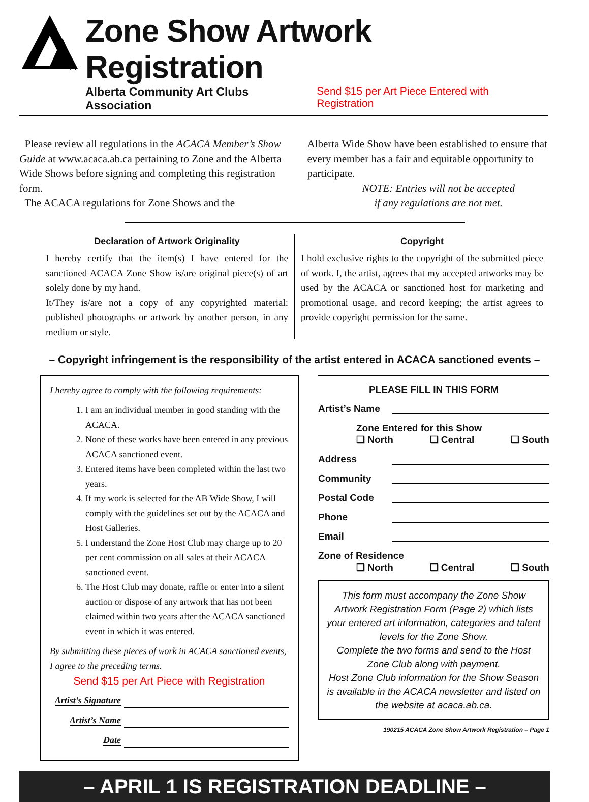A
Zone Show Artwork Registration
Alberta Community Art Clubs Association Send $15 per Art Piece Entered with Registration
Please review all regulations in the ACACA Member’s Show Guide at www.acaca.ab.ca pertaining to Zone and the Alberta Wide Shows before signing and completing this registration form.
The ACACA regulations for Zone Shows and the
Alberta Wide Show have been established to ensure that every member has a fair and equitable opportunity to participate.
NOTE: Entries will not be accepted
if any regulations are not met.
Declaration of Artwork Originality
I hereby certify that the item(s) I have entered for the sanctioned ACACA Zone Show is/are original piece(s) of art solely done by my hand.
It/They is/are not a copy of any copyrighted material: published photographs or artwork by another person, in any medium or style.
Copyright
I hold exclusive rights to the copyright of the submitted piece of work. I, the artist, agrees that my accepted artworks may be used by the ACACA or sanctioned host for marketing and promotional usage, and record keeping; the artist agrees to provide copyright permission for the same.
– Copyright infringement is the responsibility of the artist entered in ACACA sanctioned events –
I hereby agree to comply with the following requirements:
1. I am an individual member in good standing with the ACACA.
2. None of these works have been entered in any previous ACACA sanctioned event.
3. Entered items have been completed within the last two years.
4. If my work is selected for the AB Wide Show, I will comply with the guidelines set out by the ACACA and Host Galleries.
5. I understand the Zone Host Club may charge up to 20 per cent commission on all sales at their ACACA sanctioned event.
6. The Host Club may donate, raffle or enter into a silent auction or dispose of any artwork that has not been claimed within two years after the ACACA sanctioned event in which it was entered.
By submitting these pieces of work in ACACA sanctioned events, I agree to the preceding terms.
Send $15 per Art Piece with Registration
Artist’s Signature
Artist’s Name
Date
PLEASE FILL IN THIS FORM
Artist’s Name
Zone Entered for this Show
❑ North ❑ Central ❑ South
Address
Community
Postal Code
Phone
Email
Zone of Residence
❑ North ❑ Central ❑ South
This form must accompany the Zone Show Artwork Registration Form (Page 2) which lists your entered art information, categories and talent levels for the Zone Show.
Complete the two forms and send to the Host Zone Club along with payment.
Host Zone Club information for the Show Season is available in the ACACA newsletter and listed on the website at acaca.ab.ca.
190215 ACACA Zone Show Artwork Registration – Page 1
– APRIL 1 IS REGISTRATION DEADLINE –